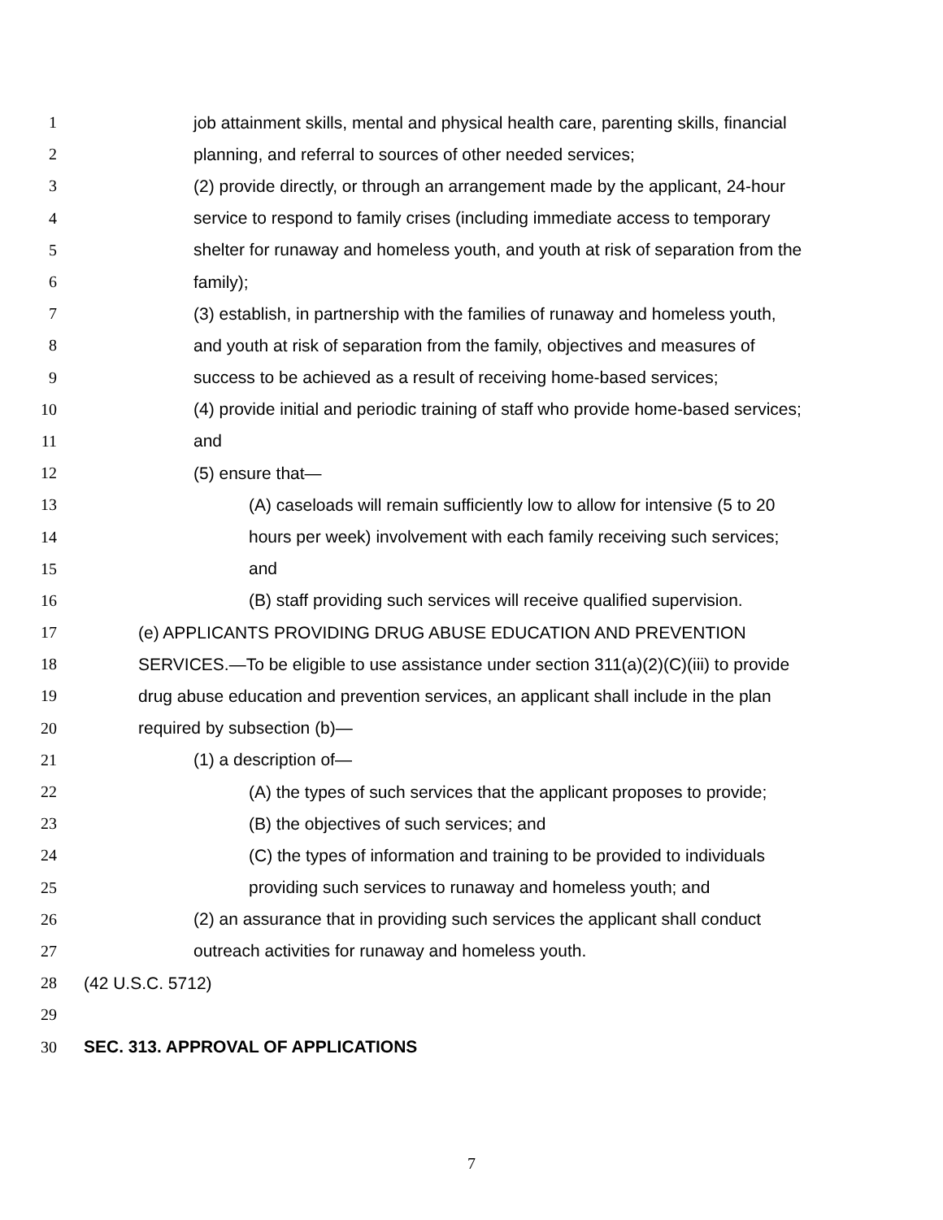1 job attainment skills, mental and physical health care, parenting skills, financial
2 planning, and referral to sources of other needed services;
3 (2) provide directly, or through an arrangement made by the applicant, 24-hour
4 service to respond to family crises (including immediate access to temporary
5 shelter for runaway and homeless youth, and youth at risk of separation from the
6 family);
7 (3) establish, in partnership with the families of runaway and homeless youth,
8 and youth at risk of separation from the family, objectives and measures of
9 success to be achieved as a result of receiving home-based services;
10 (4) provide initial and periodic training of staff who provide home-based services;
11 and
12 (5) ensure that—
13 (A) caseloads will remain sufficiently low to allow for intensive (5 to 20
14 hours per week) involvement with each family receiving such services;
15 and
16 (B) staff providing such services will receive qualified supervision.
17 (e) APPLICANTS PROVIDING DRUG ABUSE EDUCATION AND PREVENTION
18 SERVICES.—To be eligible to use assistance under section 311(a)(2)(C)(iii) to provide
19 drug abuse education and prevention services, an applicant shall include in the plan
20 required by subsection (b)—
21 (1) a description of—
22 (A) the types of such services that the applicant proposes to provide;
23 (B) the objectives of such services; and
24 (C) the types of information and training to be provided to individuals
25 providing such services to runaway and homeless youth; and
26 (2) an assurance that in providing such services the applicant shall conduct
27 outreach activities for runaway and homeless youth.
28 (42 U.S.C. 5712)
29
30 SEC. 313. APPROVAL OF APPLICATIONS
7